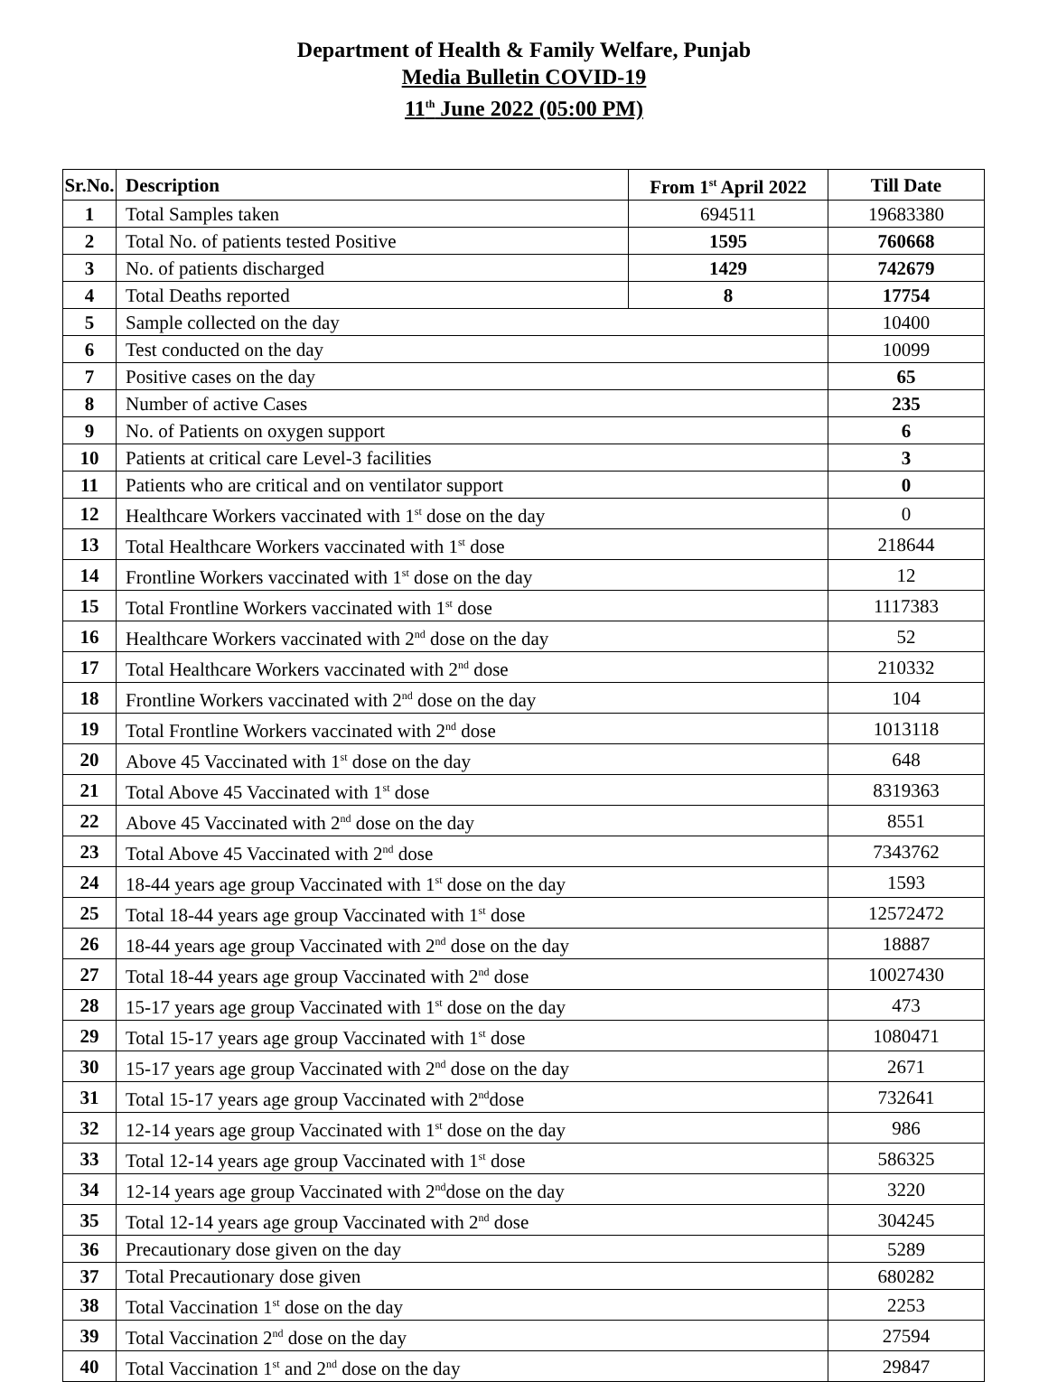Department of Health & Family Welfare, Punjab
Media Bulletin COVID-19
11<sup>th</sup> June 2022 (05:00 PM)
| Sr.No. | Description | From 1<sup>st</sup> April 2022 | Till Date |
| --- | --- | --- | --- |
| 1 | Total Samples taken | 694511 | 19683380 |
| 2 | Total No. of patients tested Positive | 1595 | 760668 |
| 3 | No. of patients discharged | 1429 | 742679 |
| 4 | Total Deaths reported | 8 | 17754 |
| 5 | Sample collected on the day | | 10400 |
| 6 | Test conducted on the day | | 10099 |
| 7 | Positive cases on the day | | 65 |
| 8 | Number of active Cases | | 235 |
| 9 | No. of Patients on oxygen support | | 6 |
| 10 | Patients at critical care Level-3 facilities | | 3 |
| 11 | Patients who are critical and on ventilator support | | 0 |
| 12 | Healthcare Workers vaccinated with 1<sup>st</sup> dose on the day | | 0 |
| 13 | Total Healthcare Workers vaccinated with 1<sup>st</sup> dose | | 218644 |
| 14 | Frontline Workers vaccinated with 1<sup>st</sup> dose on the day | | 12 |
| 15 | Total Frontline Workers vaccinated with 1<sup>st</sup> dose | | 1117383 |
| 16 | Healthcare Workers vaccinated with 2<sup>nd</sup> dose on the day | | 52 |
| 17 | Total Healthcare Workers vaccinated with 2<sup>nd</sup> dose | | 210332 |
| 18 | Frontline Workers vaccinated with 2<sup>nd</sup> dose on the day | | 104 |
| 19 | Total Frontline Workers vaccinated with 2<sup>nd</sup> dose | | 1013118 |
| 20 | Above 45 Vaccinated with 1<sup>st</sup> dose on the day | | 648 |
| 21 | Total Above 45 Vaccinated with 1<sup>st</sup> dose | | 8319363 |
| 22 | Above 45 Vaccinated with 2<sup>nd</sup> dose on the day | | 8551 |
| 23 | Total Above 45 Vaccinated with 2<sup>nd</sup> dose | | 7343762 |
| 24 | 18-44 years age group Vaccinated with 1<sup>st</sup> dose on the day | | 1593 |
| 25 | Total 18-44 years age group Vaccinated with 1<sup>st</sup> dose | | 12572472 |
| 26 | 18-44 years age group Vaccinated with 2<sup>nd</sup> dose on the day | | 18887 |
| 27 | Total 18-44 years age group Vaccinated with 2<sup>nd</sup> dose | | 10027430 |
| 28 | 15-17 years age group Vaccinated with 1<sup>st</sup> dose on the day | | 473 |
| 29 | Total 15-17 years age group Vaccinated with 1<sup>st</sup> dose | | 1080471 |
| 30 | 15-17 years age group Vaccinated with 2<sup>nd</sup> dose on the day | | 2671 |
| 31 | Total 15-17 years age group Vaccinated with 2<sup>nd</sup>dose | | 732641 |
| 32 | 12-14 years age group Vaccinated with 1<sup>st</sup> dose on the day | | 986 |
| 33 | Total 12-14 years age group Vaccinated with 1<sup>st</sup> dose | | 586325 |
| 34 | 12-14 years age group Vaccinated with 2<sup>nd</sup>dose on the day | | 3220 |
| 35 | Total 12-14 years age group Vaccinated with 2<sup>nd</sup> dose | | 304245 |
| 36 | Precautionary dose given on the day | | 5289 |
| 37 | Total Precautionary dose given | | 680282 |
| 38 | Total Vaccination 1<sup>st</sup> dose on the day | | 2253 |
| 39 | Total Vaccination 2<sup>nd</sup> dose on the day | | 27594 |
| 40 | Total Vaccination 1<sup>st</sup> and 2<sup>nd</sup> dose on the day | | 29847 |